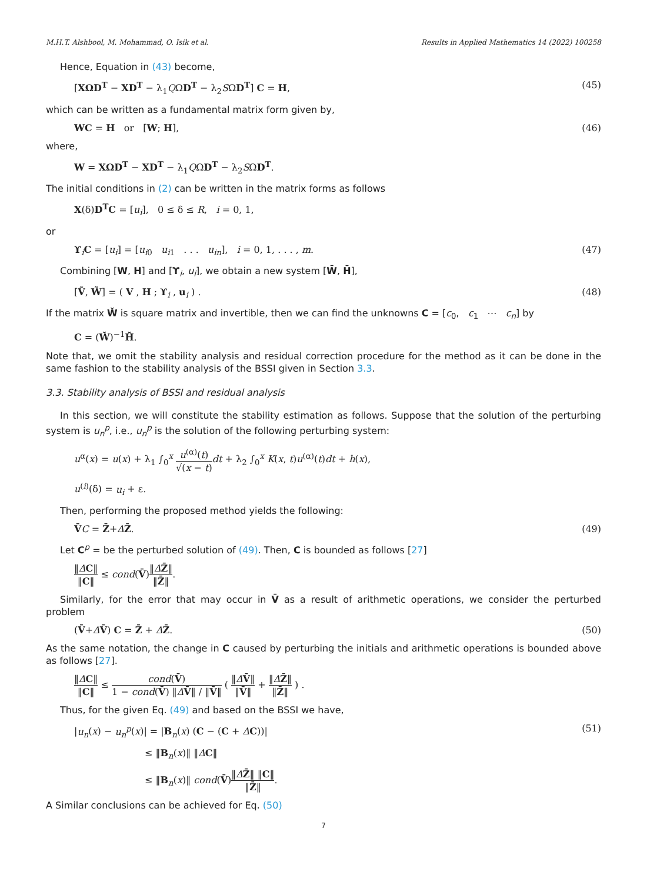M.H.T. Alshbool, M. Mohammad, O. Isik et al. Results in Applied Mathematics 14 (2022) 100258
Hence, Equation in (43) become,
[XΩD<sup>T</sup> − XD<sup>T</sup> − λ<sub>1</sub>QΩD<sup>T</sup> − λ<sub>2</sub>SΩD<sup>T</sup>] C = H, (45)
which can be written as a fundamental matrix form given by,
WC = H or [W; H], (46)
where,
W = XΩD<sup>T</sup> − XD<sup>T</sup> − λ<sub>1</sub>QΩD<sup>T</sup> − λ<sub>2</sub>SΩD<sup>T</sup>.
The initial conditions in (2) can be written in the matrix forms as follows
X(δ)D<sup>T</sup>C = [u<sub>i</sub>], 0 ≤ δ ≤ R, i = 0, 1,
or
ϒ<sub>i</sub>C = [u<sub>i</sub>] = [u<sub>i0</sub> u<sub>i1</sub> . . . u<sub>in</sub>], i = 0, 1, . . . , m. (47)
Combining [W, H] and [ϒ<sub>i</sub>, u<sub>i</sub>], we obtain a new system [W̄, H̄],
[Ṽ, W̃] = ( V , H ; ϒ<sub>i</sub> , u<sub>i</sub> ) . (48)
If the matrix W̆ is square matrix and invertible, then we can find the unknowns C = [c<sub>0</sub>, c<sub>1</sub> ⋯ c<sub>n</sub>] by
C = (W̆)<sup>−1</sup>H̆.
Note that, we omit the stability analysis and residual correction procedure for the method as it can be done in the same fashion to the stability analysis of the BSSI given in Section 3.3.
3.3. Stability analysis of BSSI and residual analysis
In this section, we will constitute the stability estimation as follows. Suppose that the solution of the perturbing system is u<sub>n</sub><sup>p</sup>, i.e., u<sub>n</sub><sup>p</sup> is the solution of the following perturbing system:
u<sup>α</sup>(x) = u(x) + λ<sub>1</sub> ∫<sub>0</sub><sup>x</sup> u<sup>(α)</sup>(t) √(x − t) dt + λ<sub>2</sub> ∫<sub>0</sub><sup>x</sup> K(x, t)u<sup>(α)</sup>(t)dt + h(x),
u<sup>(i)</sup>(δ) = u<sub>i</sub> + ε.
Then, performing the proposed method yields the following:
V̄C = Z̄+ΔZ̄. (49)
Let C<sup>p</sup> = be the perturbed solution of (49). Then, C is bounded as follows [27]
‖ΔC‖ ‖C‖ ≤ cond(V̄)‖ΔZ̄‖ ‖Z̄‖.
Similarly, for the error that may occur in V̄ as a result of arithmetic operations, we consider the perturbed problem
(V̄+ΔV̄) C = Z̄ + ΔZ̄. (50)
As the same notation, the change in C caused by perturbing the initials and arithmetic operations is bounded above as follows [27].
‖ΔC‖ ‖C‖ ≤ cond(V̄) 1 − cond(V̄) ‖ΔV̄‖ / ‖V̄‖ ( ‖ΔV̄‖ ‖V̄‖ + ‖ΔZ̄‖ ‖Z̄‖ ) .
Thus, for the given Eq. (49) and based on the BSSI we have,
|u<sub>n</sub>(x) − u<sub>n</sub><sup>p</sup>(x)| = |B<sub>n</sub>(x) (C − (C + ΔC))| (51)
≤ ‖B<sub>n</sub>(x)‖ ‖ΔC‖
≤ ‖B<sub>n</sub>(x)‖ cond(V̄)‖ΔZ̄‖ ‖C‖ ‖Z̄‖.
A Similar conclusions can be achieved for Eq. (50)
7